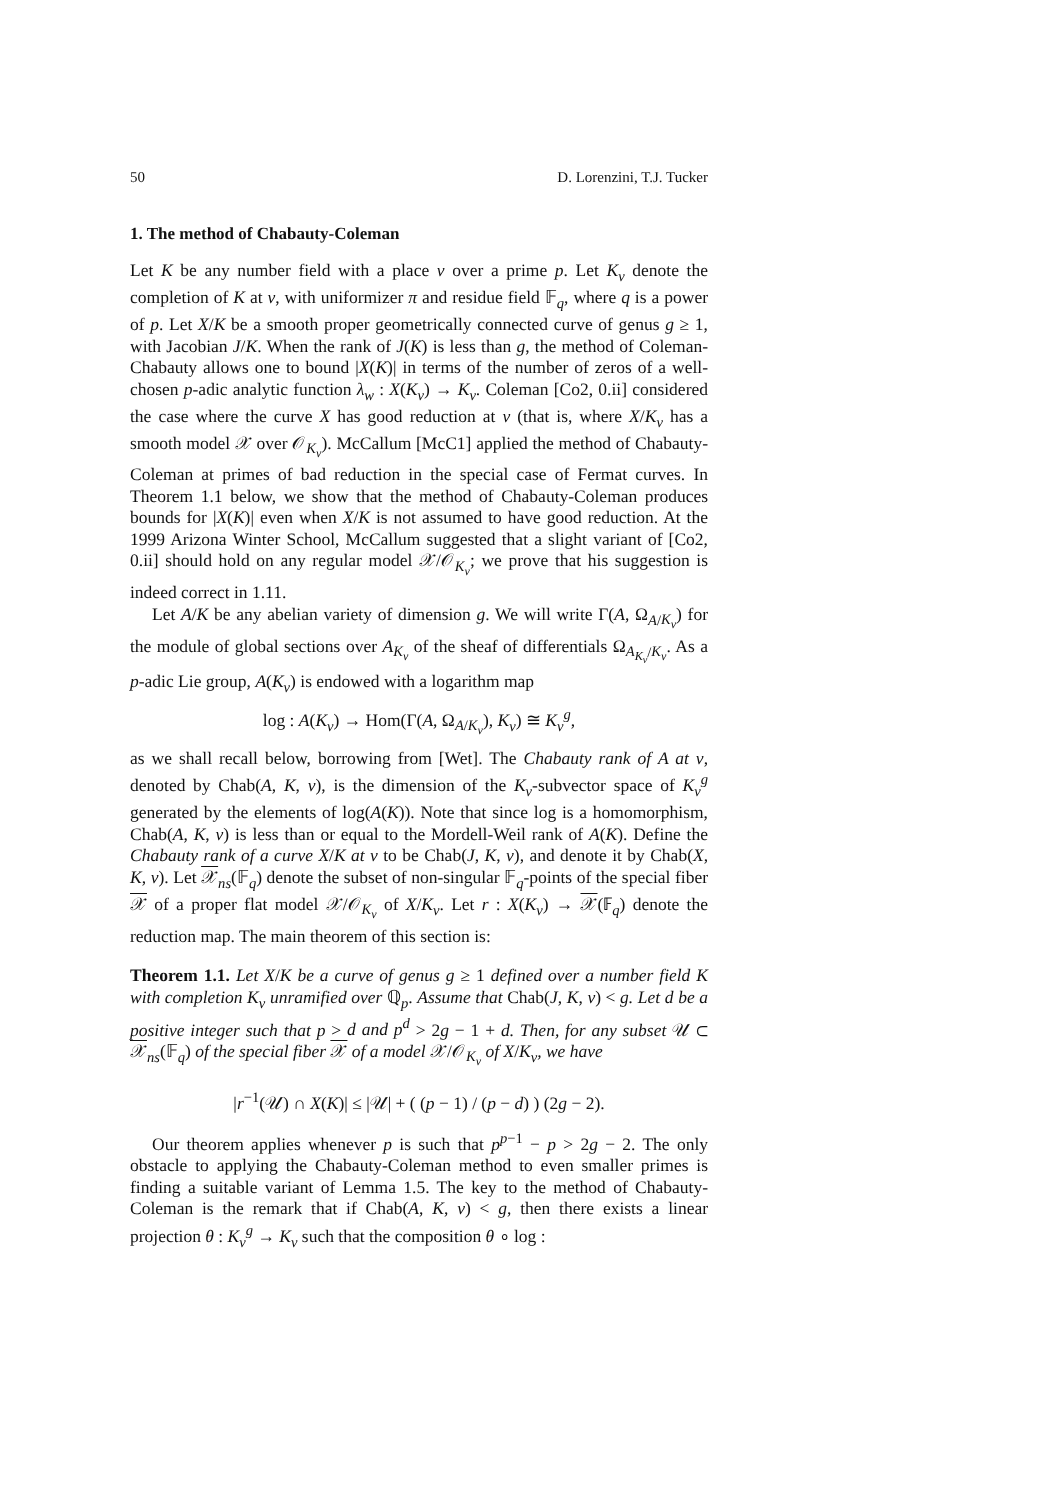50 D. Lorenzini, T.J. Tucker
1. The method of Chabauty-Coleman
Let K be any number field with a place v over a prime p. Let K<sub>v</sub> denote the completion of K at v, with uniformizer π and residue field 𝔽<sub>q</sub>, where q is a power of p. Let X/K be a smooth proper geometrically connected curve of genus g ≥ 1, with Jacobian J/K. When the rank of J(K) is less than g, the method of Coleman-Chabauty allows one to bound |X(K)| in terms of the number of zeros of a well-chosen p-adic analytic function λ<sub>w</sub> : X(K<sub>v</sub>) → K<sub>v</sub>. Coleman [Co2, 0.ii] considered the case where the curve X has good reduction at v (that is, where X/K<sub>v</sub> has a smooth model 𝒳 over 𝒪<sub>K<sub>v</sub></sub>). McCallum [McC1] applied the method of Chabauty-Coleman at primes of bad reduction in the special case of Fermat curves. In Theorem 1.1 below, we show that the method of Chabauty-Coleman produces bounds for |X(K)| even when X/K is not assumed to have good reduction. At the 1999 Arizona Winter School, McCallum suggested that a slight variant of [Co2, 0.ii] should hold on any regular model 𝒳/𝒪<sub>K<sub>v</sub></sub>; we prove that his suggestion is indeed correct in 1.11.
Let A/K be any abelian variety of dimension g. We will write Γ(A, Ω<sub>A/K<sub>v</sub></sub>) for the module of global sections over A<sub>K<sub>v</sub></sub> of the sheaf of differentials Ω<sub>A<sub>K<sub>v</sub></sub>/K<sub>v</sub></sub>. As a p-adic Lie group, A(K<sub>v</sub>) is endowed with a logarithm map
log : A(K<sub>v</sub>) → Hom(Γ(A, Ω<sub>A/K<sub>v</sub></sub>), K<sub>v</sub>) ≅ K<sub>v</sub><sup>g</sup>,
as we shall recall below, borrowing from [Wet]. The Chabauty rank of A at v, denoted by Chab(A, K, v), is the dimension of the K<sub>v</sub>-subvector space of K<sub>v</sub><sup>g</sup> generated by the elements of log(A(K)). Note that since log is a homomorphism, Chab(A, K, v) is less than or equal to the Mordell-Weil rank of A(K). Define the Chabauty rank of a curve X/K at v to be Chab(J, K, v), and denote it by Chab(X, K, v). Let 𝒳<sub>ns</sub>(𝔽<sub>q</sub>) denote the subset of non-singular 𝔽<sub>q</sub>-points of the special fiber 𝒳 of a proper flat model 𝒳/𝒪<sub>K<sub>v</sub></sub> of X/K<sub>v</sub>. Let r : X(K<sub>v</sub>) → 𝒳(𝔽<sub>q</sub>) denote the reduction map. The main theorem of this section is:
Theorem 1.1. Let X/K be a curve of genus g ≥ 1 defined over a number field K with completion K<sub>v</sub> unramified over ℚ<sub>p</sub>. Assume that Chab(J, K, v) < g. Let d be a positive integer such that p > d and p<sup>d</sup> > 2g − 1 + d. Then, for any subset 𝒰 ⊂ 𝒳<sub>ns</sub>(𝔽<sub>q</sub>) of the special fiber 𝒳 of a model 𝒳/𝒪<sub>K<sub>v</sub></sub> of X/K<sub>v</sub>, we have
|r<sup>−1</sup>(𝒰) ∩ X(K)| ≤ |𝒰| + ( (p − 1) / (p − d) ) (2g − 2).
Our theorem applies whenever p is such that p<sup>p−1</sup> − p > 2g − 2. The only obstacle to applying the Chabauty-Coleman method to even smaller primes is finding a suitable variant of Lemma 1.5. The key to the method of Chabauty-Coleman is the remark that if Chab(A, K, v) < g, then there exists a linear projection θ : K<sub>v</sub><sup>g</sup> → K<sub>v</sub> such that the composition θ ∘ log :